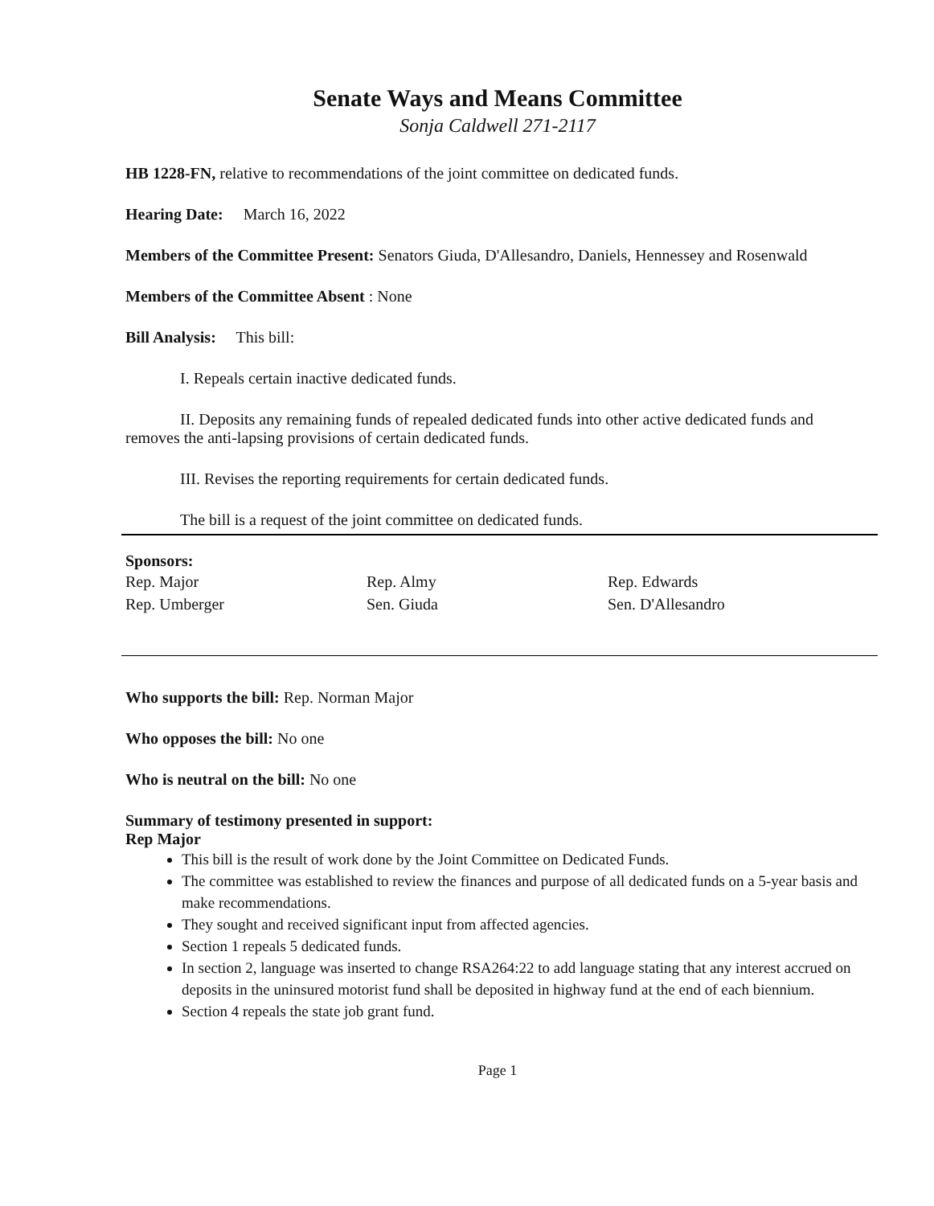Senate Ways and Means Committee
Sonja Caldwell 271-2117
HB 1228-FN, relative to recommendations of the joint committee on dedicated funds.
Hearing Date: March 16, 2022
Members of the Committee Present: Senators Giuda, D'Allesandro, Daniels, Hennessey and Rosenwald
Members of the Committee Absent : None
Bill Analysis: This bill:
I. Repeals certain inactive dedicated funds.
II. Deposits any remaining funds of repealed dedicated funds into other active dedicated funds and removes the anti-lapsing provisions of certain dedicated funds.
III. Revises the reporting requirements for certain dedicated funds.
The bill is a request of the joint committee on dedicated funds.
Sponsors:
Rep. Major Rep. Almy Rep. Edwards Rep. Umberger Sen. Giuda Sen. D'Allesandro
Who supports the bill: Rep. Norman Major
Who opposes the bill: No one
Who is neutral on the bill: No one
Summary of testimony presented in support:
Rep Major
This bill is the result of work done by the Joint Committee on Dedicated Funds.
The committee was established to review the finances and purpose of all dedicated funds on a 5-year basis and make recommendations.
They sought and received significant input from affected agencies.
Section 1 repeals 5 dedicated funds.
In section 2, language was inserted to change RSA264:22 to add language stating that any interest accrued on deposits in the uninsured motorist fund shall be deposited in highway fund at the end of each biennium.
Section 4 repeals the state job grant fund.
Page 1